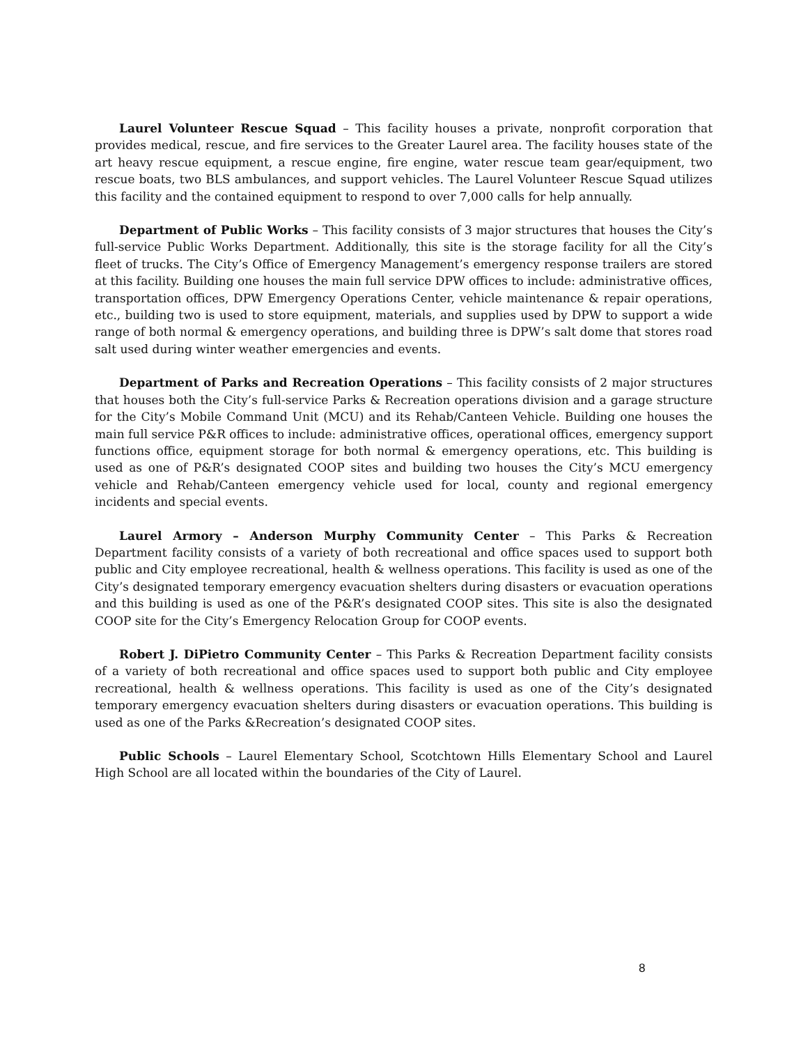Laurel Volunteer Rescue Squad – This facility houses a private, nonprofit corporation that provides medical, rescue, and fire services to the Greater Laurel area. The facility houses state of the art heavy rescue equipment, a rescue engine, fire engine, water rescue team gear/equipment, two rescue boats, two BLS ambulances, and support vehicles. The Laurel Volunteer Rescue Squad utilizes this facility and the contained equipment to respond to over 7,000 calls for help annually.
Department of Public Works – This facility consists of 3 major structures that houses the City’s full-service Public Works Department. Additionally, this site is the storage facility for all the City’s fleet of trucks. The City’s Office of Emergency Management’s emergency response trailers are stored at this facility. Building one houses the main full service DPW offices to include: administrative offices, transportation offices, DPW Emergency Operations Center, vehicle maintenance & repair operations, etc., building two is used to store equipment, materials, and supplies used by DPW to support a wide range of both normal & emergency operations, and building three is DPW’s salt dome that stores road salt used during winter weather emergencies and events.
Department of Parks and Recreation Operations – This facility consists of 2 major structures that houses both the City’s full-service Parks & Recreation operations division and a garage structure for the City’s Mobile Command Unit (MCU) and its Rehab/Canteen Vehicle. Building one houses the main full service P&R offices to include: administrative offices, operational offices, emergency support functions office, equipment storage for both normal & emergency operations, etc. This building is used as one of P&R’s designated COOP sites and building two houses the City’s MCU emergency vehicle and Rehab/Canteen emergency vehicle used for local, county and regional emergency incidents and special events.
Laurel Armory – Anderson Murphy Community Center – This Parks & Recreation Department facility consists of a variety of both recreational and office spaces used to support both public and City employee recreational, health & wellness operations. This facility is used as one of the City’s designated temporary emergency evacuation shelters during disasters or evacuation operations and this building is used as one of the P&R’s designated COOP sites. This site is also the designated COOP site for the City’s Emergency Relocation Group for COOP events.
Robert J. DiPietro Community Center – This Parks & Recreation Department facility consists of a variety of both recreational and office spaces used to support both public and City employee recreational, health & wellness operations. This facility is used as one of the City’s designated temporary emergency evacuation shelters during disasters or evacuation operations. This building is used as one of the Parks &Recreation’s designated COOP sites.
Public Schools – Laurel Elementary School, Scotchtown Hills Elementary School and Laurel High School are all located within the boundaries of the City of Laurel.
8